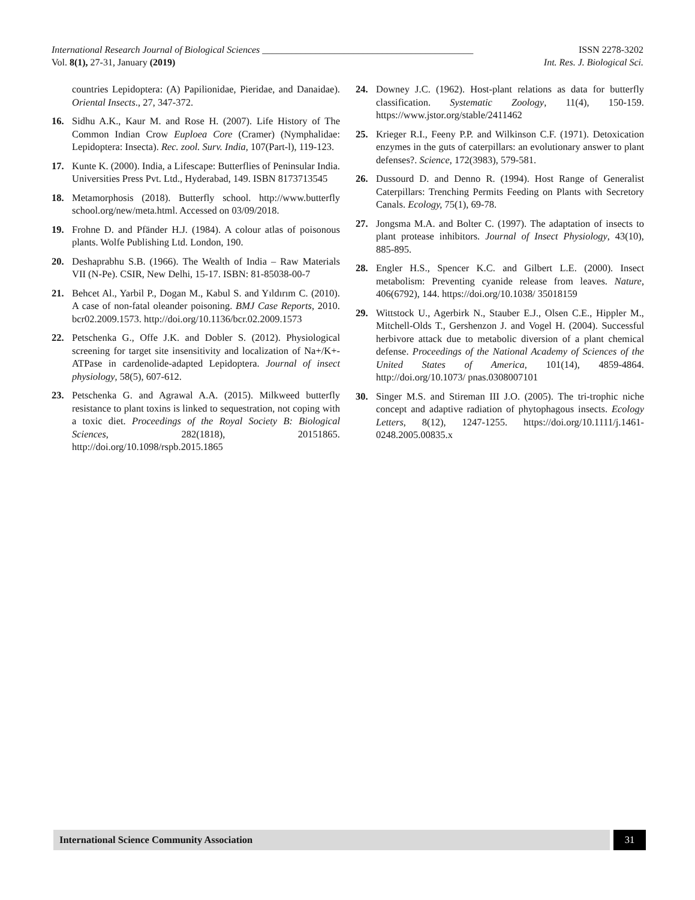International Research Journal of Biological Sciences ____________________________________________ ISSN 2278-3202
Vol. 8(1), 27-31, January (2019) Int. Res. J. Biological Sci.
countries Lepidoptera: (A) Papilionidae, Pieridae, and Danaidae). Oriental Insects., 27, 347-372.
16. Sidhu A.K., Kaur M. and Rose H. (2007). Life History of The Common Indian Crow Euploea Core (Cramer) (Nymphalidae: Lepidoptera: Insecta). Rec. zool. Surv. India, 107(Part-l), 119-123.
17. Kunte K. (2000). India, a Lifescape: Butterflies of Peninsular India. Universities Press Pvt. Ltd., Hyderabad, 149. ISBN 8173713545
18. Metamorphosis (2018). Butterfly school. http://www.butterfly school.org/new/meta.html. Accessed on 03/09/2018.
19. Frohne D. and Pfänder H.J. (1984). A colour atlas of poisonous plants. Wolfe Publishing Ltd. London, 190.
20. Deshaprabhu S.B. (1966). The Wealth of India – Raw Materials VII (N-Pe). CSIR, New Delhi, 15-17. ISBN: 81-85038-00-7
21. Behcet Al., Yarbil P., Dogan M., Kabul S. and Yıldırım C. (2010). A case of non-fatal oleander poisoning. BMJ Case Reports, 2010. bcr02.2009.1573. http://doi.org/10.1136/bcr.02.2009.1573
22. Petschenka G., Offe J.K. and Dobler S. (2012). Physiological screening for target site insensitivity and localization of Na+/K+-ATPase in cardenolide-adapted Lepidoptera. Journal of insect physiology, 58(5), 607-612.
23. Petschenka G. and Agrawal A.A. (2015). Milkweed butterfly resistance to plant toxins is linked to sequestration, not coping with a toxic diet. Proceedings of the Royal Society B: Biological Sciences, 282(1818), 20151865. http://doi.org/10.1098/rspb.2015.1865
24. Downey J.C. (1962). Host-plant relations as data for butterfly classification. Systematic Zoology, 11(4), 150-159. https://www.jstor.org/stable/2411462
25. Krieger R.I., Feeny P.P. and Wilkinson C.F. (1971). Detoxication enzymes in the guts of caterpillars: an evolutionary answer to plant defenses?. Science, 172(3983), 579-581.
26. Dussourd D. and Denno R. (1994). Host Range of Generalist Caterpillars: Trenching Permits Feeding on Plants with Secretory Canals. Ecology, 75(1), 69-78.
27. Jongsma M.A. and Bolter C. (1997). The adaptation of insects to plant protease inhibitors. Journal of Insect Physiology, 43(10), 885-895.
28. Engler H.S., Spencer K.C. and Gilbert L.E. (2000). Insect metabolism: Preventing cyanide release from leaves. Nature, 406(6792), 144. https://doi.org/10.1038/ 35018159
29. Wittstock U., Agerbirk N., Stauber E.J., Olsen C.E., Hippler M., Mitchell-Olds T., Gershenzon J. and Vogel H. (2004). Successful herbivore attack due to metabolic diversion of a plant chemical defense. Proceedings of the National Academy of Sciences of the United States of America, 101(14), 4859-4864. http://doi.org/10.1073/ pnas.0308007101
30. Singer M.S. and Stireman III J.O. (2005). The tri-trophic niche concept and adaptive radiation of phytophagous insects. Ecology Letters, 8(12), 1247-1255. https://doi.org/10.1111/j.1461-0248.2005.00835.x
International Science Community Association 31